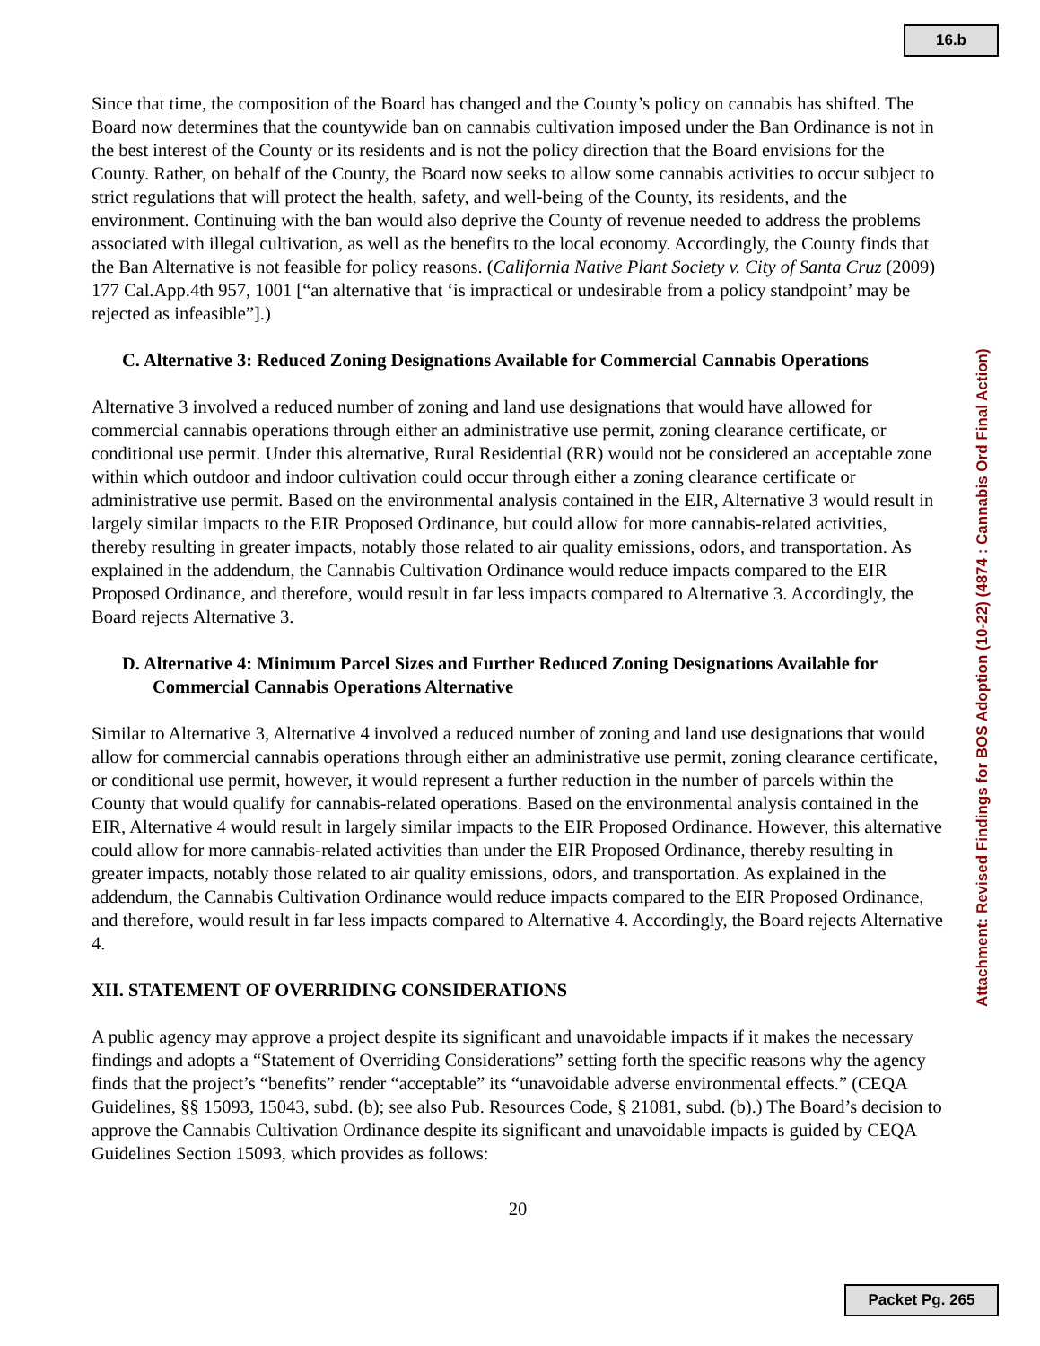16.b
Since that time, the composition of the Board has changed and the County’s policy on cannabis has shifted. The Board now determines that the countywide ban on cannabis cultivation imposed under the Ban Ordinance is not in the best interest of the County or its residents and is not the policy direction that the Board envisions for the County. Rather, on behalf of the County, the Board now seeks to allow some cannabis activities to occur subject to strict regulations that will protect the health, safety, and well-being of the County, its residents, and the environment. Continuing with the ban would also deprive the County of revenue needed to address the problems associated with illegal cultivation, as well as the benefits to the local economy. Accordingly, the County finds that the Ban Alternative is not feasible for policy reasons. (California Native Plant Society v. City of Santa Cruz (2009) 177 Cal.App.4th 957, 1001 [“an alternative that ‘is impractical or undesirable from a policy standpoint’ may be rejected as infeasible”].)
C. Alternative 3: Reduced Zoning Designations Available for Commercial Cannabis Operations
Alternative 3 involved a reduced number of zoning and land use designations that would have allowed for commercial cannabis operations through either an administrative use permit, zoning clearance certificate, or conditional use permit. Under this alternative, Rural Residential (RR) would not be considered an acceptable zone within which outdoor and indoor cultivation could occur through either a zoning clearance certificate or administrative use permit. Based on the environmental analysis contained in the EIR, Alternative 3 would result in largely similar impacts to the EIR Proposed Ordinance, but could allow for more cannabis-related activities, thereby resulting in greater impacts, notably those related to air quality emissions, odors, and transportation. As explained in the addendum, the Cannabis Cultivation Ordinance would reduce impacts compared to the EIR Proposed Ordinance, and therefore, would result in far less impacts compared to Alternative 3. Accordingly, the Board rejects Alternative 3.
D. Alternative 4: Minimum Parcel Sizes and Further Reduced Zoning Designations Available for Commercial Cannabis Operations Alternative
Similar to Alternative 3, Alternative 4 involved a reduced number of zoning and land use designations that would allow for commercial cannabis operations through either an administrative use permit, zoning clearance certificate, or conditional use permit, however, it would represent a further reduction in the number of parcels within the County that would qualify for cannabis-related operations. Based on the environmental analysis contained in the EIR, Alternative 4 would result in largely similar impacts to the EIR Proposed Ordinance. However, this alternative could allow for more cannabis-related activities than under the EIR Proposed Ordinance, thereby resulting in greater impacts, notably those related to air quality emissions, odors, and transportation. As explained in the addendum, the Cannabis Cultivation Ordinance would reduce impacts compared to the EIR Proposed Ordinance, and therefore, would result in far less impacts compared to Alternative 4. Accordingly, the Board rejects Alternative 4.
XII. STATEMENT OF OVERRIDING CONSIDERATIONS
A public agency may approve a project despite its significant and unavoidable impacts if it makes the necessary findings and adopts a “Statement of Overriding Considerations” setting forth the specific reasons why the agency finds that the project’s “benefits” render “acceptable” its “unavoidable adverse environmental effects.” (CEQA Guidelines, §§ 15093, 15043, subd. (b); see also Pub. Resources Code, § 21081, subd. (b).) The Board’s decision to approve the Cannabis Cultivation Ordinance despite its significant and unavoidable impacts is guided by CEQA Guidelines Section 15093, which provides as follows:
20
Attachment: Revised Findings for BOS Adoption (10-22) (4874 : Cannabis Ord Final Action)
Packet Pg. 265